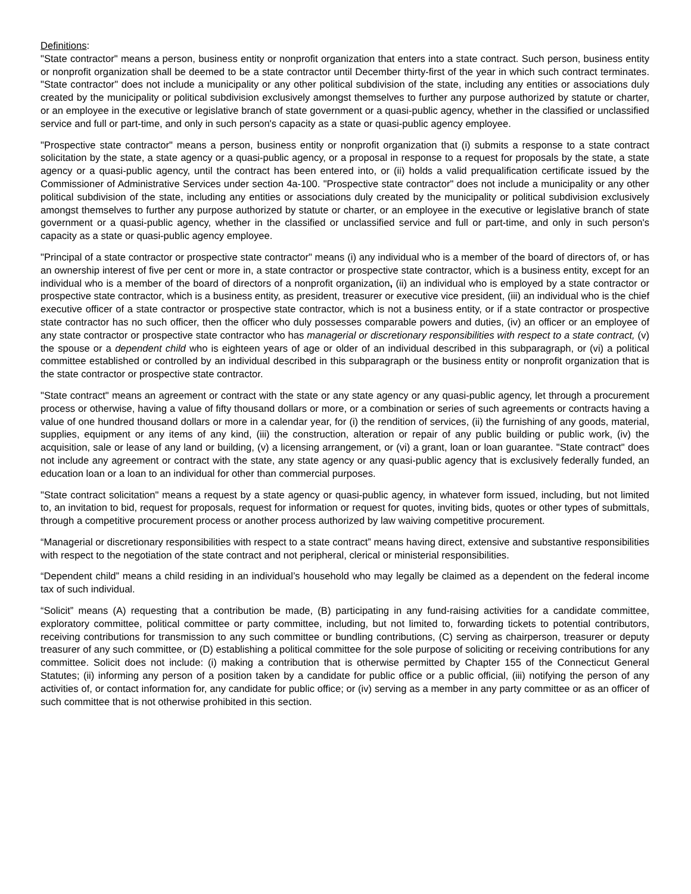Definitions:
"State contractor" means a person, business entity or nonprofit organization that enters into a state contract. Such person, business entity or nonprofit organization shall be deemed to be a state contractor until December thirty-first of the year in which such contract terminates. "State contractor" does not include a municipality or any other political subdivision of the state, including any entities or associations duly created by the municipality or political subdivision exclusively amongst themselves to further any purpose authorized by statute or charter, or an employee in the executive or legislative branch of state government or a quasi-public agency, whether in the classified or unclassified service and full or part-time, and only in such person's capacity as a state or quasi-public agency employee.
"Prospective state contractor" means a person, business entity or nonprofit organization that (i) submits a response to a state contract solicitation by the state, a state agency or a quasi-public agency, or a proposal in response to a request for proposals by the state, a state agency or a quasi-public agency, until the contract has been entered into, or (ii) holds a valid prequalification certificate issued by the Commissioner of Administrative Services under section 4a-100. "Prospective state contractor" does not include a municipality or any other political subdivision of the state, including any entities or associations duly created by the municipality or political subdivision exclusively amongst themselves to further any purpose authorized by statute or charter, or an employee in the executive or legislative branch of state government or a quasi-public agency, whether in the classified or unclassified service and full or part-time, and only in such person's capacity as a state or quasi-public agency employee.
"Principal of a state contractor or prospective state contractor" means (i) any individual who is a member of the board of directors of, or has an ownership interest of five per cent or more in, a state contractor or prospective state contractor, which is a business entity, except for an individual who is a member of the board of directors of a nonprofit organization, (ii) an individual who is employed by a state contractor or prospective state contractor, which is a business entity, as president, treasurer or executive vice president, (iii) an individual who is the chief executive officer of a state contractor or prospective state contractor, which is not a business entity, or if a state contractor or prospective state contractor has no such officer, then the officer who duly possesses comparable powers and duties, (iv) an officer or an employee of any state contractor or prospective state contractor who has managerial or discretionary responsibilities with respect to a state contract, (v) the spouse or a dependent child who is eighteen years of age or older of an individual described in this subparagraph, or (vi) a political committee established or controlled by an individual described in this subparagraph or the business entity or nonprofit organization that is the state contractor or prospective state contractor.
"State contract" means an agreement or contract with the state or any state agency or any quasi-public agency, let through a procurement process or otherwise, having a value of fifty thousand dollars or more, or a combination or series of such agreements or contracts having a value of one hundred thousand dollars or more in a calendar year, for (i) the rendition of services, (ii) the furnishing of any goods, material, supplies, equipment or any items of any kind, (iii) the construction, alteration or repair of any public building or public work, (iv) the acquisition, sale or lease of any land or building, (v) a licensing arrangement, or (vi) a grant, loan or loan guarantee. "State contract" does not include any agreement or contract with the state, any state agency or any quasi-public agency that is exclusively federally funded, an education loan or a loan to an individual for other than commercial purposes.
"State contract solicitation" means a request by a state agency or quasi-public agency, in whatever form issued, including, but not limited to, an invitation to bid, request for proposals, request for information or request for quotes, inviting bids, quotes or other types of submittals, through a competitive procurement process or another process authorized by law waiving competitive procurement.
“Managerial or discretionary responsibilities with respect to a state contract” means having direct, extensive and substantive responsibilities with respect to the negotiation of the state contract and not peripheral, clerical or ministerial responsibilities.
“Dependent child” means a child residing in an individual’s household who may legally be claimed as a dependent on the federal income tax of such individual.
“Solicit” means (A) requesting that a contribution be made, (B) participating in any fund-raising activities for a candidate committee, exploratory committee, political committee or party committee, including, but not limited to, forwarding tickets to potential contributors, receiving contributions for transmission to any such committee or bundling contributions, (C) serving as chairperson, treasurer or deputy treasurer of any such committee, or (D) establishing a political committee for the sole purpose of soliciting or receiving contributions for any committee. Solicit does not include: (i) making a contribution that is otherwise permitted by Chapter 155 of the Connecticut General Statutes; (ii) informing any person of a position taken by a candidate for public office or a public official, (iii) notifying the person of any activities of, or contact information for, any candidate for public office; or (iv) serving as a member in any party committee or as an officer of such committee that is not otherwise prohibited in this section.